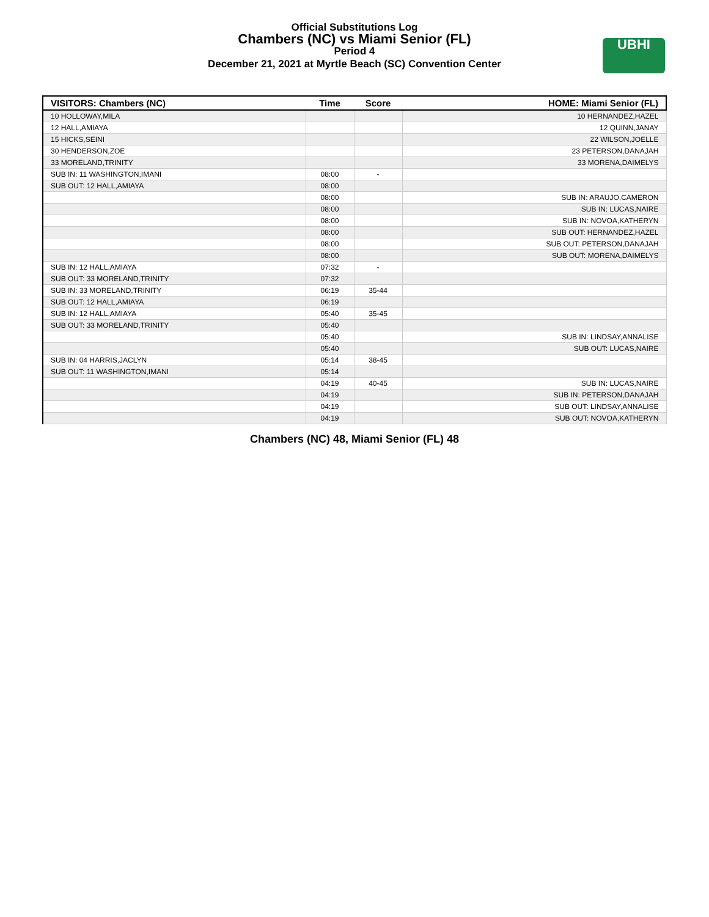Official Substitutions Log
Chambers (NC) vs Miami Senior (FL)
Period 4
December 21, 2021 at Myrtle Beach (SC) Convention Center
UBHI
| VISITORS: Chambers (NC) | Time | Score | HOME: Miami Senior (FL) |
| --- | --- | --- | --- |
| 10 HOLLOWAY,MILA | | | 10 HERNANDEZ,HAZEL |
| 12 HALL,AMIAYA | | | 12 QUINN,JANAY |
| 15 HICKS,SEINI | | | 22 WILSON,JOELLE |
| 30 HENDERSON,ZOE | | | 23 PETERSON,DANAJAH |
| 33 MORELAND,TRINITY | | | 33 MORENA,DAIMELYS |
| SUB IN: 11 WASHINGTON,IMANI | 08:00 | - | |
| SUB OUT: 12 HALL,AMIAYA | 08:00 | | |
| | 08:00 | | SUB IN: ARAUJO,CAMERON |
| | 08:00 | | SUB IN: LUCAS,NAIRE |
| | 08:00 | | SUB IN: NOVOA,KATHERYN |
| | 08:00 | | SUB OUT: HERNANDEZ,HAZEL |
| | 08:00 | | SUB OUT: PETERSON,DANAJAH |
| | 08:00 | | SUB OUT: MORENA,DAIMELYS |
| SUB IN: 12 HALL,AMIAYA | 07:32 | - | |
| SUB OUT: 33 MORELAND,TRINITY | 07:32 | | |
| SUB IN: 33 MORELAND,TRINITY | 06:19 | 35-44 | |
| SUB OUT: 12 HALL,AMIAYA | 06:19 | | |
| SUB IN: 12 HALL,AMIAYA | 05:40 | 35-45 | |
| SUB OUT: 33 MORELAND,TRINITY | 05:40 | | |
| | 05:40 | | SUB IN: LINDSAY,ANNALISE |
| | 05:40 | | SUB OUT: LUCAS,NAIRE |
| SUB IN: 04 HARRIS,JACLYN | 05:14 | 38-45 | |
| SUB OUT: 11 WASHINGTON,IMANI | 05:14 | | |
| | 04:19 | 40-45 | SUB IN: LUCAS,NAIRE |
| | 04:19 | | SUB IN: PETERSON,DANAJAH |
| | 04:19 | | SUB OUT: LINDSAY,ANNALISE |
| | 04:19 | | SUB OUT: NOVOA,KATHERYN |
Chambers (NC) 48, Miami Senior (FL) 48